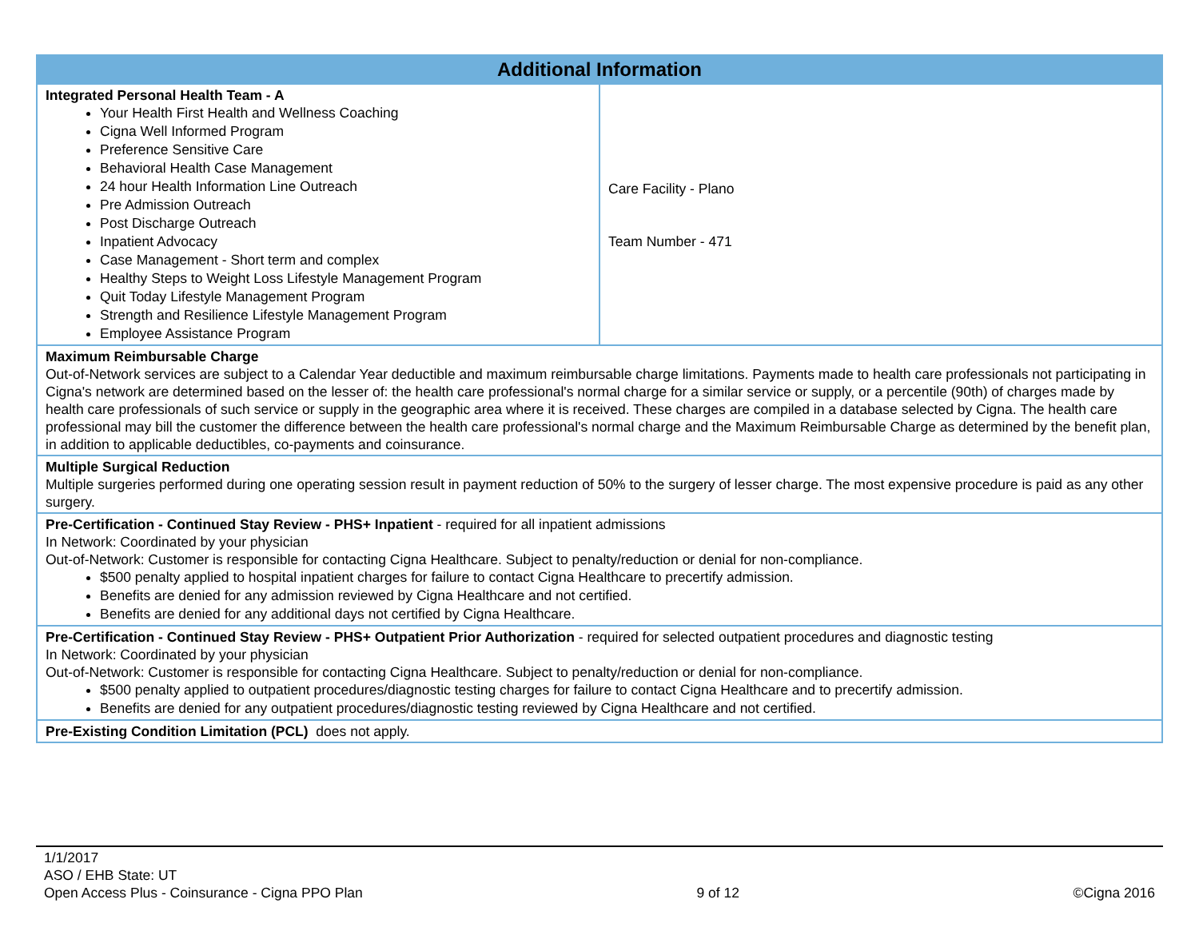| Additional Information | |
| --- | --- |
| Integrated Personal Health Team - A Your Health First Health and Wellness Coaching Cigna Well Informed Program Preference Sensitive Care Behavioral Health Case Management 24 hour Health Information Line Outreach Pre Admission Outreach Post Discharge Outreach Inpatient Advocacy Case Management - Short term and complex Healthy Steps to Weight Loss Lifestyle Management Program Quit Today Lifestyle Management Program Strength and Resilience Lifestyle Management Program Employee Assistance Program | Care Facility - Plano Team Number - 471 |
| Maximum Reimbursable Charge Out-of-Network services are subject to a Calendar Year deductible and maximum reimbursable charge limitations. Payments made to health care professionals not participating in Cigna's network are determined based on the lesser of: the health care professional's normal charge for a similar service or supply, or a percentile (90th) of charges made by health care professionals of such service or supply in the geographic area where it is received. These charges are compiled in a database selected by Cigna. The health care professional may bill the customer the difference between the health care professional's normal charge and the Maximum Reimbursable Charge as determined by the benefit plan, in addition to applicable deductibles, co-payments and coinsurance. | |
| Multiple Surgical Reduction Multiple surgeries performed during one operating session result in payment reduction of 50% to the surgery of lesser charge. The most expensive procedure is paid as any other surgery. | |
| Pre-Certification - Continued Stay Review - PHS+ Inpatient - required for all inpatient admissions In Network: Coordinated by your physician Out-of-Network: Customer is responsible for contacting Cigna Healthcare. Subject to penalty/reduction or denial for non-compliance. $500 penalty applied to hospital inpatient charges for failure to contact Cigna Healthcare to precertify admission. Benefits are denied for any admission reviewed by Cigna Healthcare and not certified. Benefits are denied for any additional days not certified by Cigna Healthcare. | |
| Pre-Certification - Continued Stay Review - PHS+ Outpatient Prior Authorization - required for selected outpatient procedures and diagnostic testing In Network: Coordinated by your physician Out-of-Network: Customer is responsible for contacting Cigna Healthcare. Subject to penalty/reduction or denial for non-compliance. $500 penalty applied to outpatient procedures/diagnostic testing charges for failure to contact Cigna Healthcare and to precertify admission. Benefits are denied for any outpatient procedures/diagnostic testing reviewed by Cigna Healthcare and not certified. | |
| Pre-Existing Condition Limitation (PCL) does not apply. | |
1/1/2017
ASO / EHB State: UT
Open Access Plus - Coinsurance - Cigna PPO Plan
9 of 12
©Cigna 2016